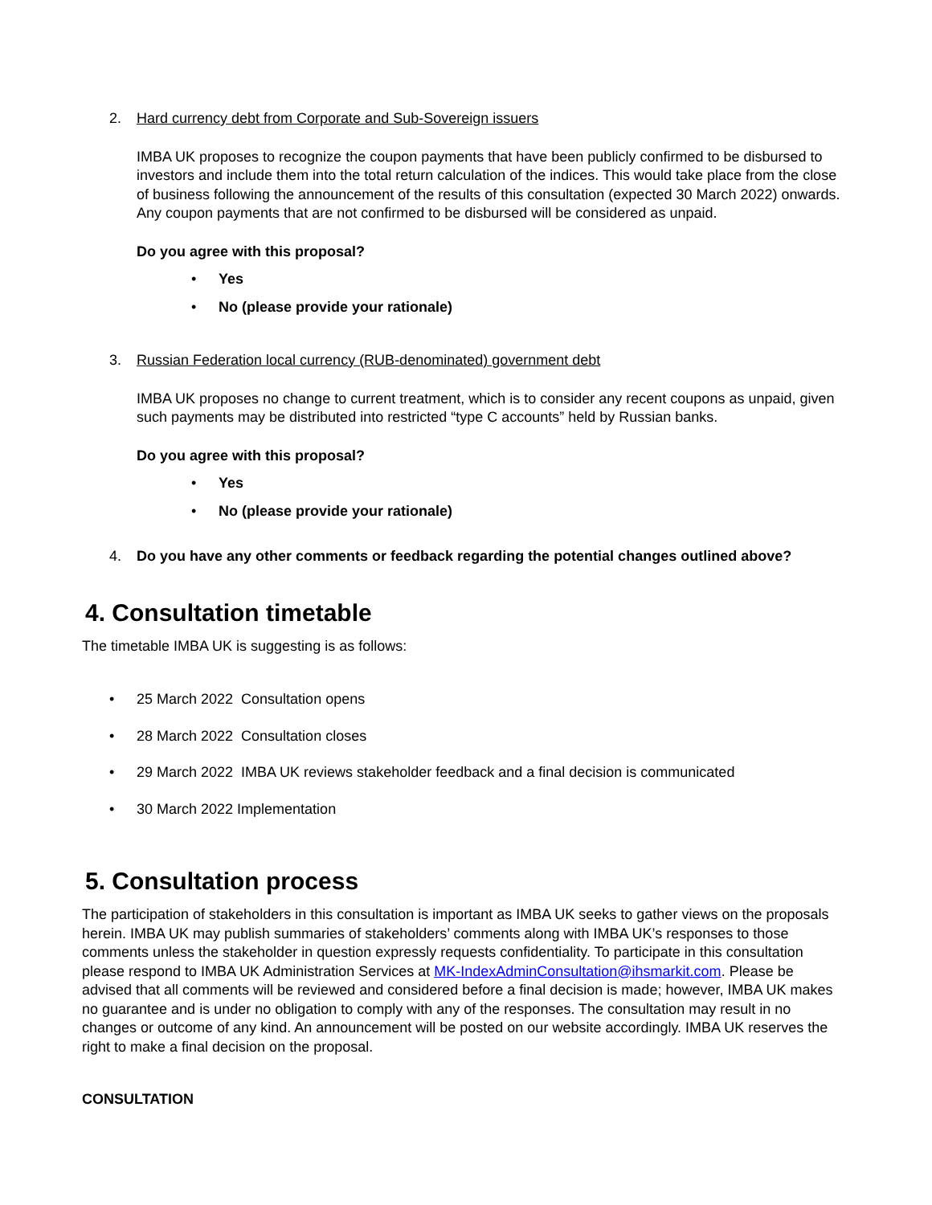2. Hard currency debt from Corporate and Sub-Sovereign issuers
IMBA UK proposes to recognize the coupon payments that have been publicly confirmed to be disbursed to investors and include them into the total return calculation of the indices. This would take place from the close of business following the announcement of the results of this consultation (expected 30 March 2022) onwards. Any coupon payments that are not confirmed to be disbursed will be considered as unpaid.
Do you agree with this proposal?
• Yes
• No (please provide your rationale)
3. Russian Federation local currency (RUB-denominated) government debt
IMBA UK proposes no change to current treatment, which is to consider any recent coupons as unpaid, given such payments may be distributed into restricted “type C accounts” held by Russian banks.
Do you agree with this proposal?
• Yes
• No (please provide your rationale)
4. Do you have any other comments or feedback regarding the potential changes outlined above?
4. Consultation timetable
The timetable IMBA UK is suggesting is as follows:
• 25 March 2022 Consultation opens
• 28 March 2022 Consultation closes
• 29 March 2022 IMBA UK reviews stakeholder feedback and a final decision is communicated
• 30 March 2022 Implementation
5. Consultation process
The participation of stakeholders in this consultation is important as IMBA UK seeks to gather views on the proposals herein. IMBA UK may publish summaries of stakeholders’ comments along with IMBA UK’s responses to those comments unless the stakeholder in question expressly requests confidentiality. To participate in this consultation please respond to IMBA UK Administration Services at MK-IndexAdminConsultation@ihsmarkit.com. Please be advised that all comments will be reviewed and considered before a final decision is made; however, IMBA UK makes no guarantee and is under no obligation to comply with any of the responses. The consultation may result in no changes or outcome of any kind. An announcement will be posted on our website accordingly. IMBA UK reserves the right to make a final decision on the proposal.
CONSULTATION